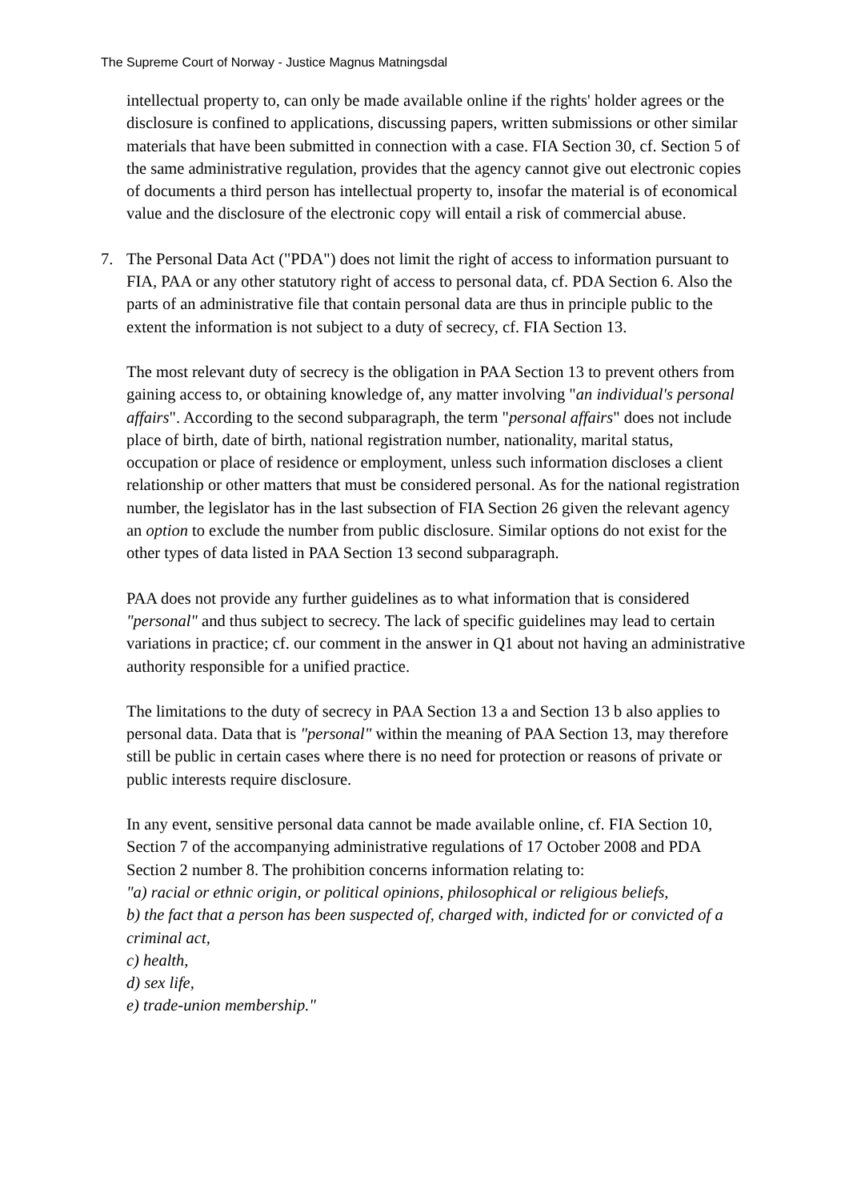The Supreme Court of Norway - Justice Magnus Matningsdal
intellectual property to, can only be made available online if the rights' holder agrees or the disclosure is confined to applications, discussing papers, written submissions or other similar materials that have been submitted in connection with a case. FIA Section 30, cf. Section 5 of the same administrative regulation, provides that the agency cannot give out electronic copies of documents a third person has intellectual property to, insofar the material is of economical value and the disclosure of the electronic copy will entail a risk of commercial abuse.
7. The Personal Data Act ("PDA") does not limit the right of access to information pursuant to FIA, PAA or any other statutory right of access to personal data, cf. PDA Section 6. Also the parts of an administrative file that contain personal data are thus in principle public to the extent the information is not subject to a duty of secrecy, cf. FIA Section 13.
The most relevant duty of secrecy is the obligation in PAA Section 13 to prevent others from gaining access to, or obtaining knowledge of, any matter involving "an individual's personal affairs". According to the second subparagraph, the term "personal affairs" does not include place of birth, date of birth, national registration number, nationality, marital status, occupation or place of residence or employment, unless such information discloses a client relationship or other matters that must be considered personal. As for the national registration number, the legislator has in the last subsection of FIA Section 26 given the relevant agency an option to exclude the number from public disclosure. Similar options do not exist for the other types of data listed in PAA Section 13 second subparagraph.
PAA does not provide any further guidelines as to what information that is considered "personal" and thus subject to secrecy. The lack of specific guidelines may lead to certain variations in practice; cf. our comment in the answer in Q1 about not having an administrative authority responsible for a unified practice.
The limitations to the duty of secrecy in PAA Section 13 a and Section 13 b also applies to personal data. Data that is "personal" within the meaning of PAA Section 13, may therefore still be public in certain cases where there is no need for protection or reasons of private or public interests require disclosure.
In any event, sensitive personal data cannot be made available online, cf. FIA Section 10, Section 7 of the accompanying administrative regulations of 17 October 2008 and PDA Section 2 number 8. The prohibition concerns information relating to:
"a) racial or ethnic origin, or political opinions, philosophical or religious beliefs,
b) the fact that a person has been suspected of, charged with, indicted for or convicted of a criminal act,
c) health,
d) sex life,
e) trade-union membership."